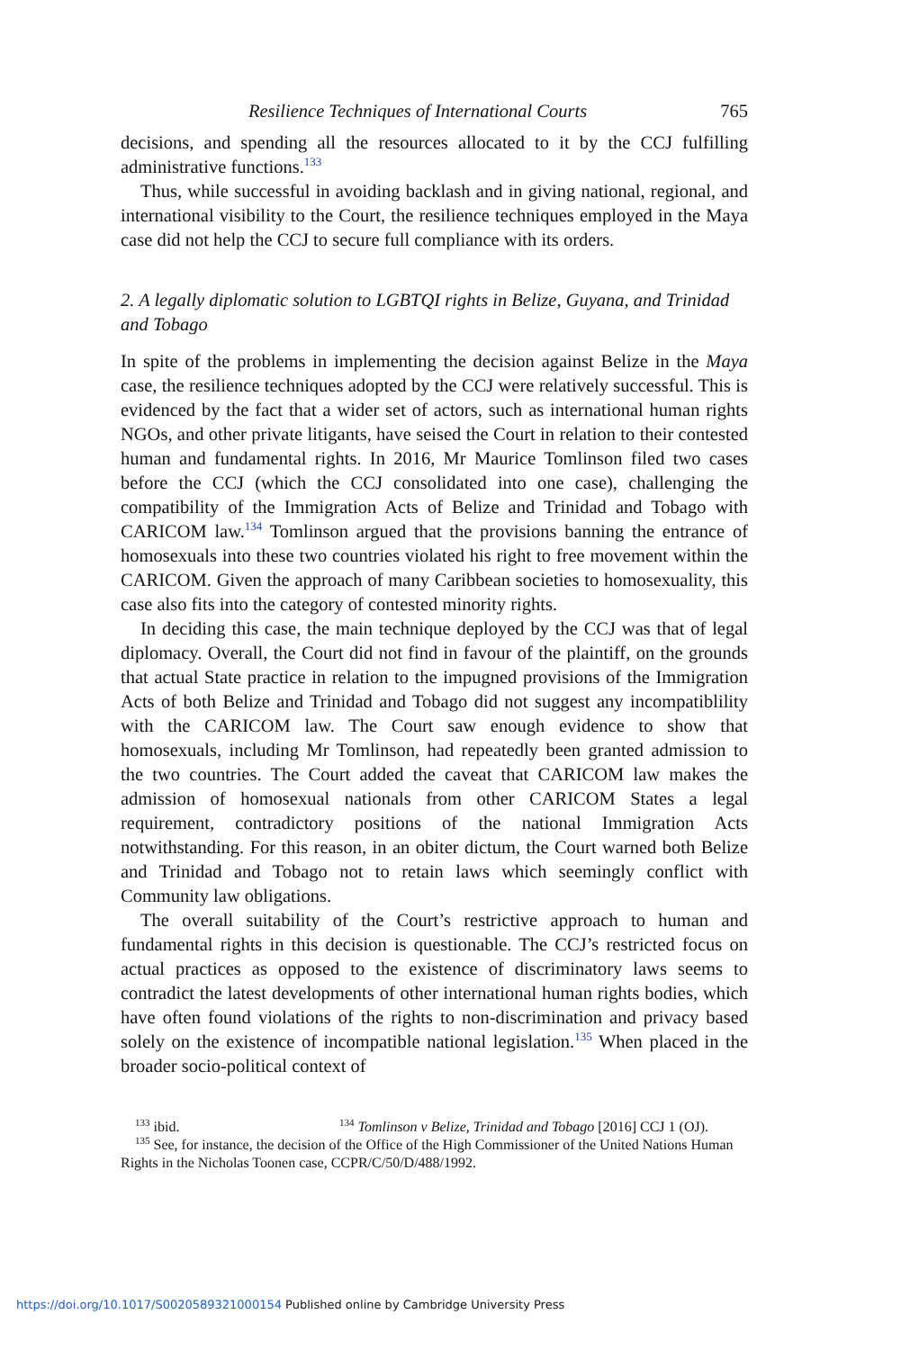Resilience Techniques of International Courts 765
decisions, and spending all the resources allocated to it by the CCJ fulfilling administrative functions.<sup>133</sup>
Thus, while successful in avoiding backlash and in giving national, regional, and international visibility to the Court, the resilience techniques employed in the Maya case did not help the CCJ to secure full compliance with its orders.
2. A legally diplomatic solution to LGBTQI rights in Belize, Guyana, and Trinidad and Tobago
In spite of the problems in implementing the decision against Belize in the Maya case, the resilience techniques adopted by the CCJ were relatively successful. This is evidenced by the fact that a wider set of actors, such as international human rights NGOs, and other private litigants, have seised the Court in relation to their contested human and fundamental rights. In 2016, Mr Maurice Tomlinson filed two cases before the CCJ (which the CCJ consolidated into one case), challenging the compatibility of the Immigration Acts of Belize and Trinidad and Tobago with CARICOM law.<sup>134</sup> Tomlinson argued that the provisions banning the entrance of homosexuals into these two countries violated his right to free movement within the CARICOM. Given the approach of many Caribbean societies to homosexuality, this case also fits into the category of contested minority rights.
In deciding this case, the main technique deployed by the CCJ was that of legal diplomacy. Overall, the Court did not find in favour of the plaintiff, on the grounds that actual State practice in relation to the impugned provisions of the Immigration Acts of both Belize and Trinidad and Tobago did not suggest any incompatiblility with the CARICOM law. The Court saw enough evidence to show that homosexuals, including Mr Tomlinson, had repeatedly been granted admission to the two countries. The Court added the caveat that CARICOM law makes the admission of homosexual nationals from other CARICOM States a legal requirement, contradictory positions of the national Immigration Acts notwithstanding. For this reason, in an obiter dictum, the Court warned both Belize and Trinidad and Tobago not to retain laws which seemingly conflict with Community law obligations.
The overall suitability of the Court’s restrictive approach to human and fundamental rights in this decision is questionable. The CCJ’s restricted focus on actual practices as opposed to the existence of discriminatory laws seems to contradict the latest developments of other international human rights bodies, which have often found violations of the rights to non-discrimination and privacy based solely on the existence of incompatible national legislation.<sup>135</sup> When placed in the broader socio-political context of
<sup>133</sup> ibid. <sup>134</sup> Tomlinson v Belize, Trinidad and Tobago [2016] CCJ 1 (OJ).
<sup>135</sup> See, for instance, the decision of the Office of the High Commissioner of the United Nations Human Rights in the Nicholas Toonen case, CCPR/C/50/D/488/1992.
https://doi.org/10.1017/S0020589321000154 Published online by Cambridge University Press